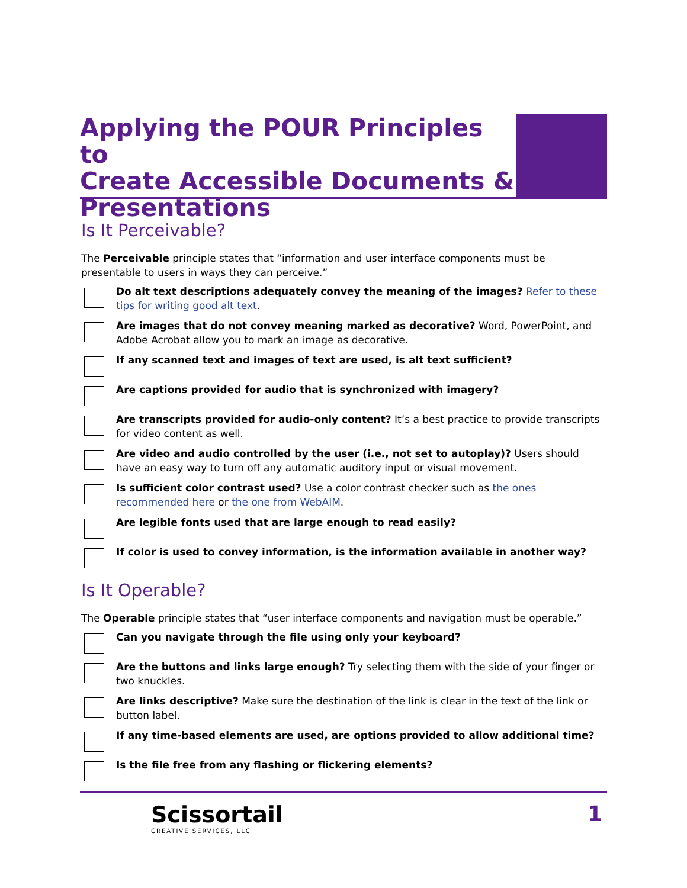Applying the POUR Principles to
Create Accessible Documents &
Presentations
Is It Perceivable?
The Perceivable principle states that “information and user interface components must be presentable to users in ways they can perceive.”
Do alt text descriptions adequately convey the meaning of the images? Refer to these tips for writing good alt text.
Are images that do not convey meaning marked as decorative? Word, PowerPoint, and Adobe Acrobat allow you to mark an image as decorative.
If any scanned text and images of text are used, is alt text sufficient?
Are captions provided for audio that is synchronized with imagery?
Are transcripts provided for audio-only content? It’s a best practice to provide transcripts for video content as well.
Are video and audio controlled by the user (i.e., not set to autoplay)? Users should have an easy way to turn off any automatic auditory input or visual movement.
Is sufficient color contrast used? Use a color contrast checker such as the ones recommended here or the one from WebAIM.
Are legible fonts used that are large enough to read easily?
If color is used to convey information, is the information available in another way?
Is It Operable?
The Operable principle states that “user interface components and navigation must be operable.”
Can you navigate through the file using only your keyboard?
Are the buttons and links large enough? Try selecting them with the side of your finger or two knuckles.
Are links descriptive? Make sure the destination of the link is clear in the text of the link or button label.
If any time-based elements are used, are options provided to allow additional time?
Is the file free from any flashing or flickering elements?
Scissortail
CREATIVE SERVICES, LLC
1